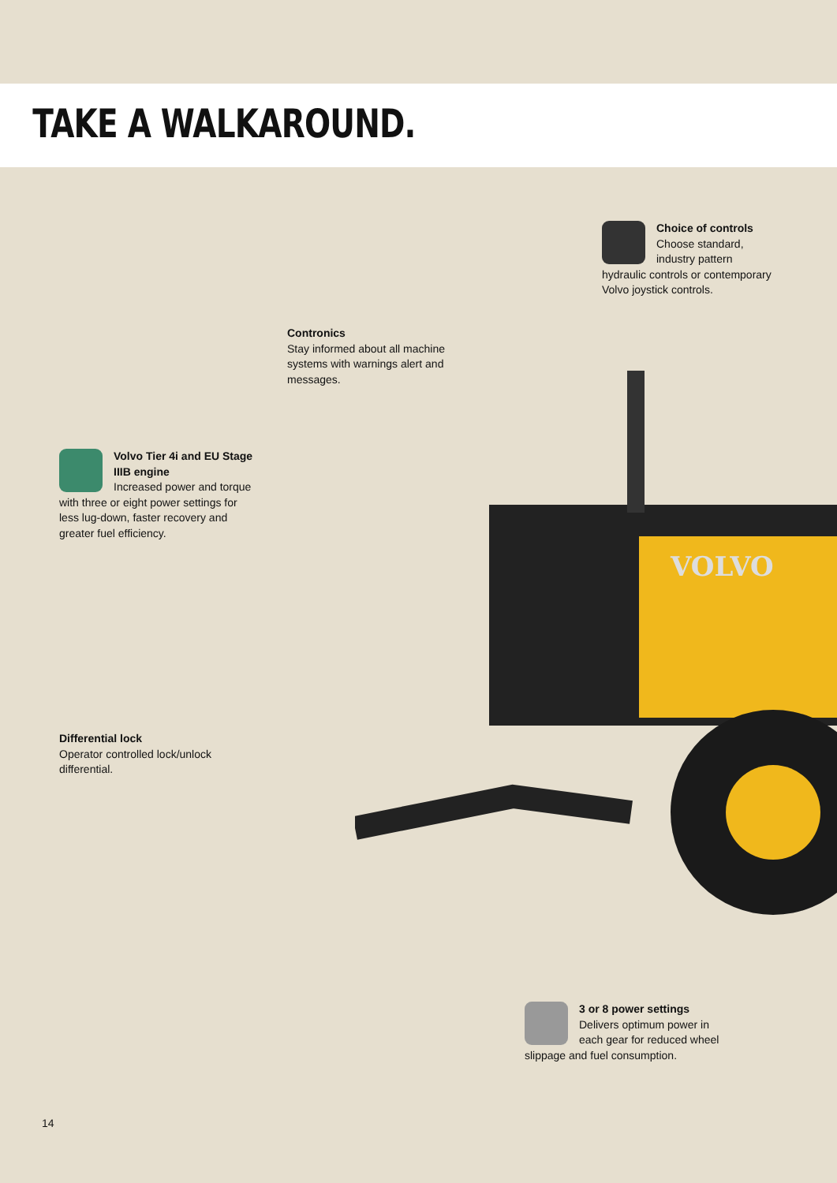TAKE A WALKAROUND.
VOLVO
Choice of controls
Choose standard, industry pattern hydraulic controls or contemporary Volvo joystick controls.
Contronics
Stay informed about all machine systems with warnings alert and messages.
Volvo Tier 4i and EU Stage IIIB engine
Increased power and torque with three or eight power settings for less lug-down, faster recovery and greater fuel efficiency.
Differential lock
Operator controlled lock/unlock differential.
3 or 8 power settings
Delivers optimum power in each gear for reduced wheel slippage and fuel consumption.
14